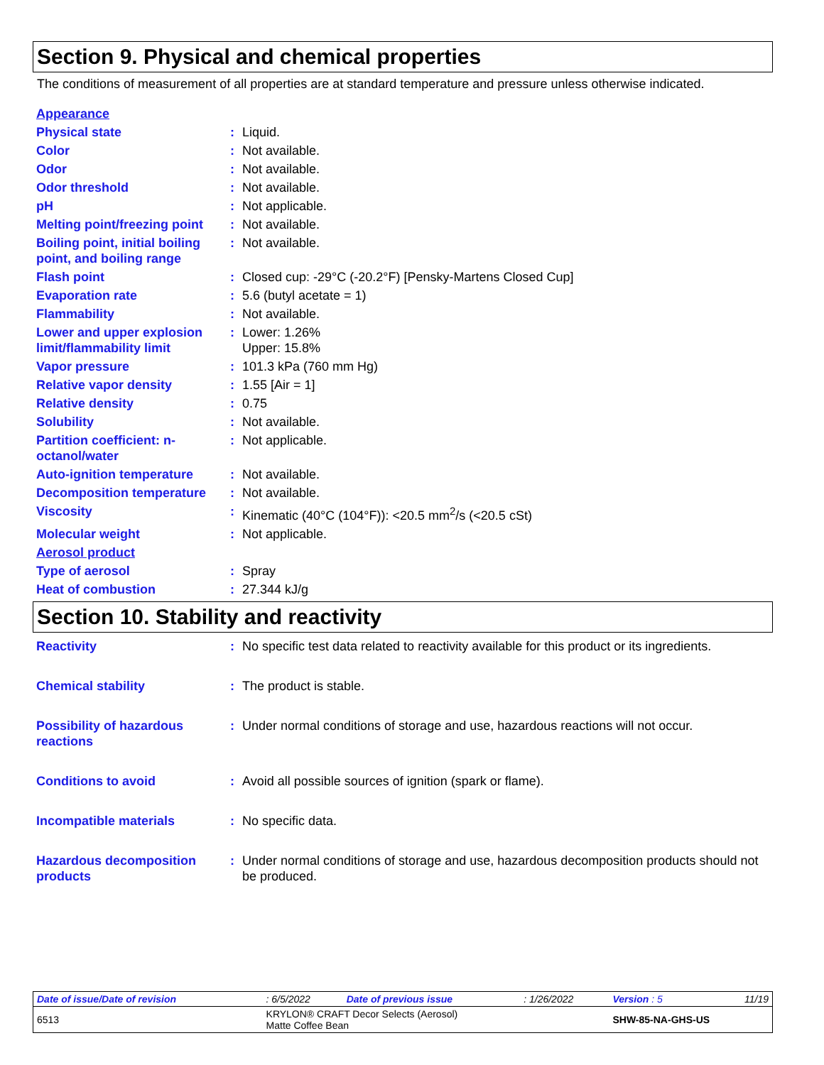Section 9. Physical and chemical properties
The conditions of measurement of all properties are at standard temperature and pressure unless otherwise indicated.
| Appearance | | |
| Physical state | : | Liquid. |
| Color | : | Not available. |
| Odor | : | Not available. |
| Odor threshold | : | Not available. |
| pH | : | Not applicable. |
| Melting point/freezing point | : | Not available. |
| Boiling point, initial boiling point, and boiling range | : | Not available. |
| Flash point | : | Closed cup: -29°C (-20.2°F) [Pensky-Martens Closed Cup] |
| Evaporation rate | : | 5.6 (butyl acetate = 1) |
| Flammability | : | Not available. |
| Lower and upper explosion limit/flammability limit | : | Lower: 1.26% Upper: 15.8% |
| Vapor pressure | : | 101.3 kPa (760 mm Hg) |
| Relative vapor density | : | 1.55 [Air = 1] |
| Relative density | : | 0.75 |
| Solubility | : | Not available. |
| Partition coefficient: n-octanol/water | : | Not applicable. |
| Auto-ignition temperature | : | Not available. |
| Decomposition temperature | : | Not available. |
| Viscosity | : | Kinematic (40°C (104°F)): <20.5 mm<sup>2</sup>/s (<20.5 cSt) |
| Molecular weight | : | Not applicable. |
| Aerosol product | | |
| Type of aerosol | : | Spray |
| Heat of combustion | : | 27.344 kJ/g |
Section 10. Stability and reactivity
| Reactivity | : | No specific test data related to reactivity available for this product or its ingredients. |
| Chemical stability | : | The product is stable. |
| Possibility of hazardous reactions | : | Under normal conditions of storage and use, hazardous reactions will not occur. |
| Conditions to avoid | : | Avoid all possible sources of ignition (spark or flame). |
| Incompatible materials | : | No specific data. |
| Hazardous decomposition products | : | Under normal conditions of storage and use, hazardous decomposition products should not be produced. |
| Date of issue/Date of revision | : 6/5/2022 | Date of previous issue | : 1/26/2022 | Version : 5 | 11/19 |
| 6513 | KRYLON® CRAFT Decor Selects (Aerosol) Matte Coffee Bean | | | SHW-85-NA-GHS-US | |